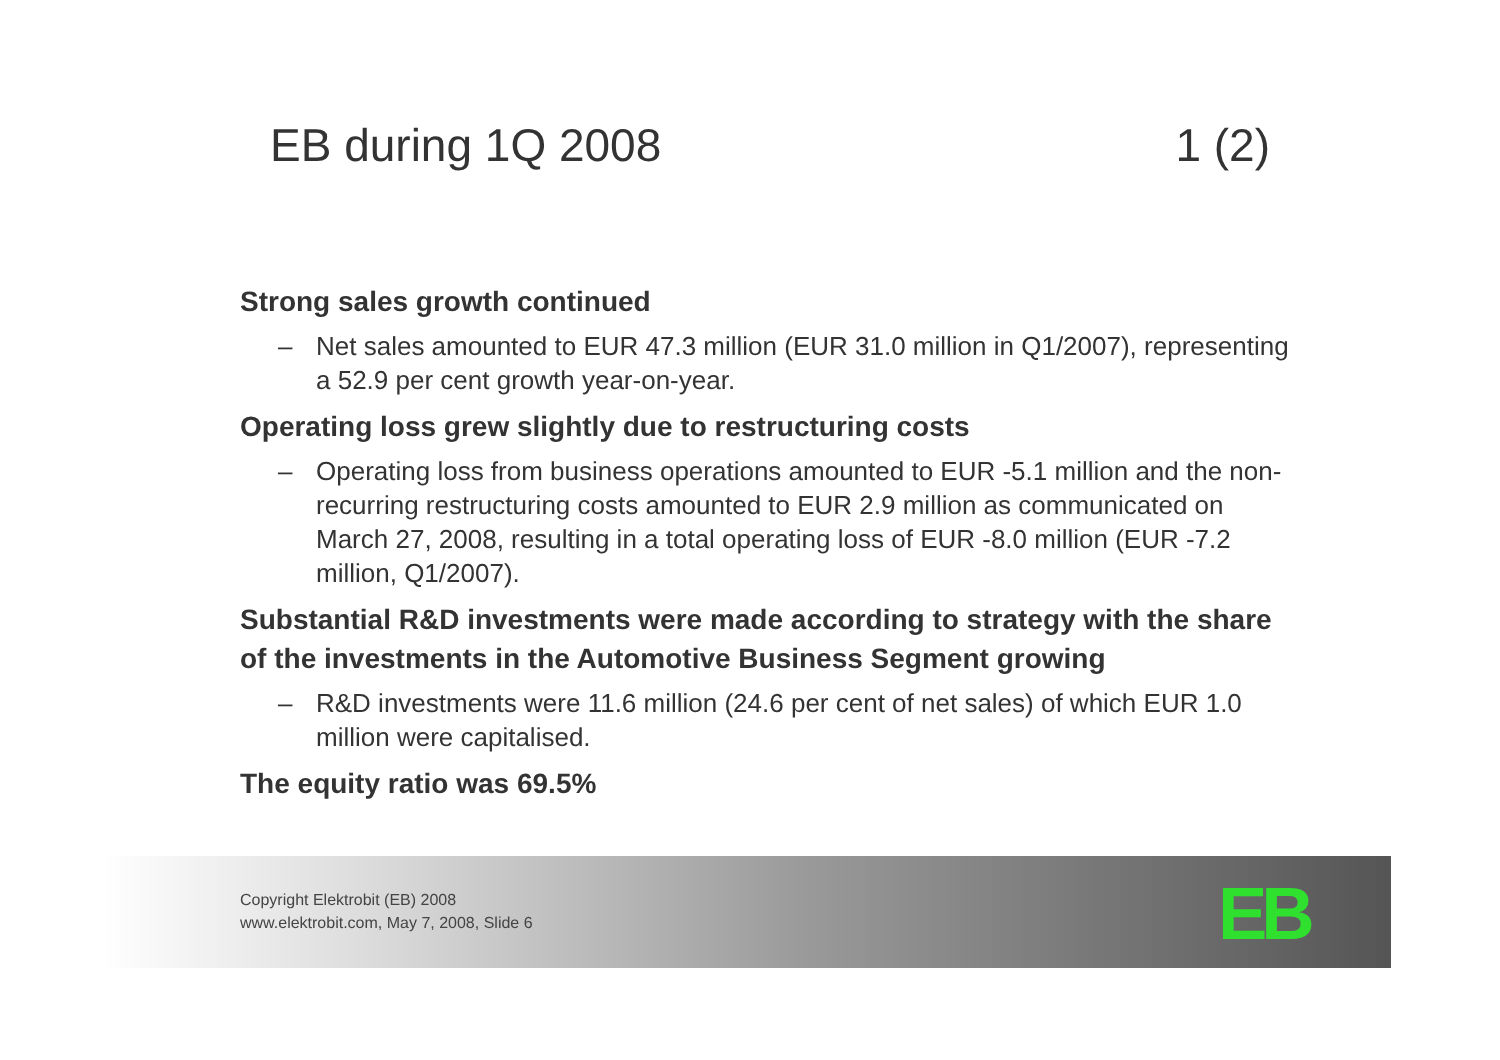EB during 1Q 2008 1 (2)
Strong sales growth continued
– Net sales amounted to EUR 47.3 million (EUR 31.0 million in Q1/2007), representing a 52.9 per cent growth year-on-year.
Operating loss grew slightly due to restructuring costs
– Operating loss from business operations amounted to EUR -5.1 million and the non-recurring restructuring costs amounted to EUR 2.9 million as communicated on March 27, 2008, resulting in a total operating loss of EUR -8.0 million (EUR -7.2 million, Q1/2007).
Substantial R&D investments were made according to strategy with the share of the investments in the Automotive Business Segment growing
– R&D investments were 11.6 million (24.6 per cent of net sales) of which EUR 1.0 million were capitalised.
The equity ratio was 69.5%
Copyright Elektrobit (EB) 2008
www.elektrobit.com, May 7, 2008, Slide 6
EB